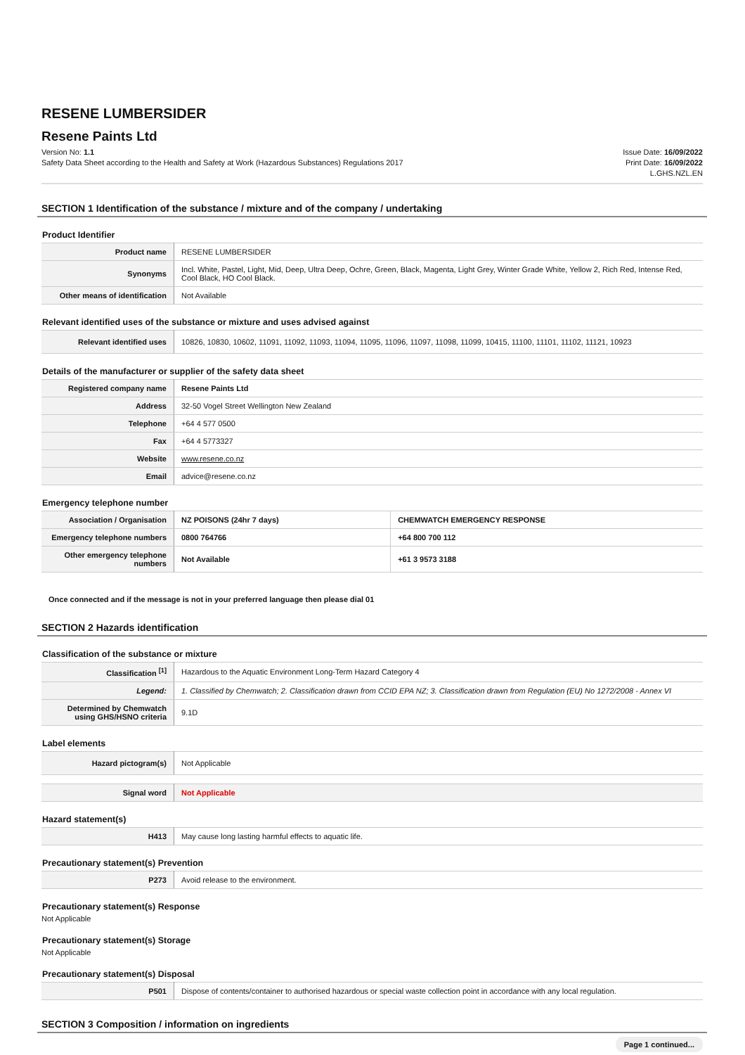RESENE LUMBERSIDER
Resene Paints Ltd
Version No: 1.1
Safety Data Sheet according to the Health and Safety at Work (Hazardous Substances) Regulations 2017
Issue Date: 16/09/2022
Print Date: 16/09/2022
L.GHS.NZL.EN
SECTION 1 Identification of the substance / mixture and of the company / undertaking
Product Identifier
| Product name | RESENE LUMBERSIDER |
| Synonyms | Incl. White, Pastel, Light, Mid, Deep, Ultra Deep, Ochre, Green, Black, Magenta, Light Grey, Winter Grade White, Yellow 2, Rich Red, Intense Red, Cool Black, HO Cool Black. |
| Other means of identification | Not Available |
Relevant identified uses of the substance or mixture and uses advised against
| Relevant identified uses | 10826, 10830, 10602, 11091, 11092, 11093, 11094, 11095, 11096, 11097, 11098, 11099, 10415, 11100, 11101, 11102, 11121, 10923 |
Details of the manufacturer or supplier of the safety data sheet
| Registered company name | Resene Paints Ltd |
| Address | 32-50 Vogel Street Wellington New Zealand |
| Telephone | +64 4 577 0500 |
| Fax | +64 4 5773327 |
| Website | www.resene.co.nz |
| Email | advice@resene.co.nz |
Emergency telephone number
| Association / Organisation | NZ POISONS (24hr 7 days) | CHEMWATCH EMERGENCY RESPONSE |
| Emergency telephone numbers | 0800 764766 | +64 800 700 112 |
| Other emergency telephone numbers | Not Available | +61 3 9573 3188 |
Once connected and if the message is not in your preferred language then please dial 01
SECTION 2 Hazards identification
Classification of the substance or mixture
| Classification <sup>[1]</sup> | Hazardous to the Aquatic Environment Long-Term Hazard Category 4 |
| Legend: | 1. Classified by Chemwatch; 2. Classification drawn from CCID EPA NZ; 3. Classification drawn from Regulation (EU) No 1272/2008 - Annex VI |
| Determined by Chemwatch using GHS/HSNO criteria | 9.1D |
Label elements
| Hazard pictogram(s) | Not Applicable |
| Signal word | Not Applicable |
Hazard statement(s)
| H413 | May cause long lasting harmful effects to aquatic life. |
Precautionary statement(s) Prevention
| P273 | Avoid release to the environment. |
Precautionary statement(s) Response
Not Applicable
Precautionary statement(s) Storage
Not Applicable
Precautionary statement(s) Disposal
| P501 | Dispose of contents/container to authorised hazardous or special waste collection point in accordance with any local regulation. |
SECTION 3 Composition / information on ingredients
Page 1 continued...